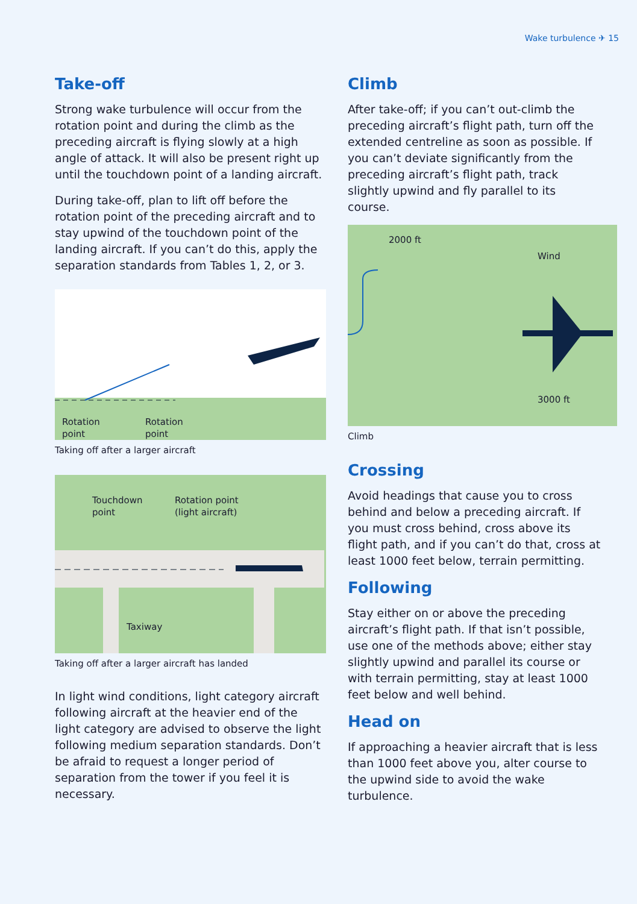Wake turbulence ✈ 15
Take-off
Strong wake turbulence will occur from the rotation point and during the climb as the preceding aircraft is flying slowly at a high angle of attack. It will also be present right up until the touchdown point of a landing aircraft.
During take-off, plan to lift off before the rotation point of the preceding aircraft and to stay upwind of the touchdown point of the landing aircraft. If you can’t do this, apply the separation standards from Tables 1, 2, or 3.
Rotation
point
Rotation
point
Taking off after a larger aircraft
Touchdown
point
Rotation point
(light aircraft)
Taxiway
Taking off after a larger aircraft has landed
In light wind conditions, light category aircraft following aircraft at the heavier end of the light category are advised to observe the light following medium separation standards. Don’t be afraid to request a longer period of separation from the tower if you feel it is necessary.
Climb
After take-off; if you can’t out-climb the preceding aircraft’s flight path, turn off the extended centreline as soon as possible. If you can’t deviate significantly from the preceding aircraft’s flight path, track slightly upwind and fly parallel to its course.
2000 ft
Wind
3000 ft
Climb
Crossing
Avoid headings that cause you to cross behind and below a preceding aircraft. If you must cross behind, cross above its flight path, and if you can’t do that, cross at least 1000 feet below, terrain permitting.
Following
Stay either on or above the preceding aircraft’s flight path. If that isn’t possible, use one of the methods above; either stay slightly upwind and parallel its course or with terrain permitting, stay at least 1000 feet below and well behind.
Head on
If approaching a heavier aircraft that is less than 1000 feet above you, alter course to the upwind side to avoid the wake turbulence.